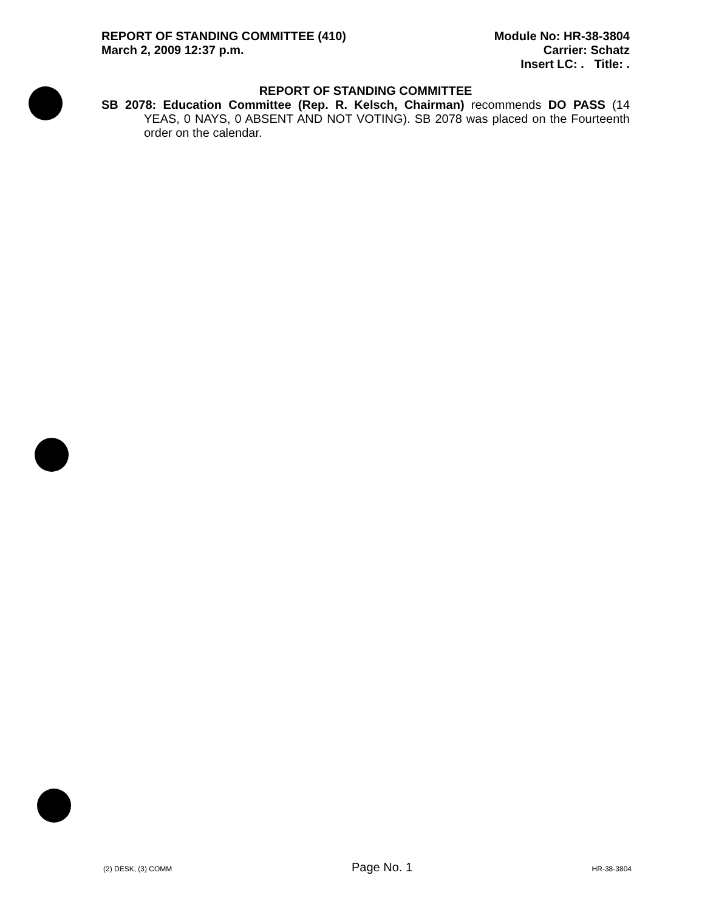REPORT OF STANDING COMMITTEE (410)
March 2, 2009 12:37 p.m.
Module No: HR-38-3804
Carrier: Schatz
Insert LC: . Title: .
REPORT OF STANDING COMMITTEE
SB 2078: Education Committee (Rep. R. Kelsch, Chairman) recommends DO PASS (14 YEAS, 0 NAYS, 0 ABSENT AND NOT VOTING). SB 2078 was placed on the Fourteenth order on the calendar.
(2) DESK, (3) COMM Page No. 1 HR-38-3804